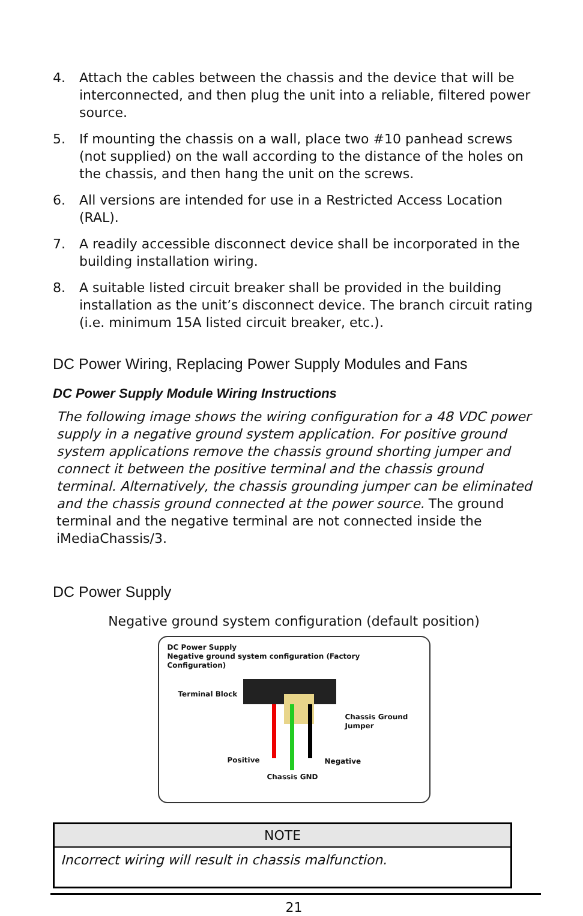4. Attach the cables between the chassis and the device that will be interconnected, and then plug the unit into a reliable, filtered power source.
5. If mounting the chassis on a wall, place two #10 panhead screws (not supplied) on the wall according to the distance of the holes on the chassis, and then hang the unit on the screws.
6. All versions are intended for use in a Restricted Access Location (RAL).
7. A readily accessible disconnect device shall be incorporated in the building installation wiring.
8. A suitable listed circuit breaker shall be provided in the building installation as the unit’s disconnect device. The branch circuit rating (i.e. minimum 15A listed circuit breaker, etc.).
DC Power Wiring, Replacing Power Supply Modules and Fans
DC Power Supply Module Wiring Instructions
The following image shows the wiring configuration for a 48 VDC power supply in a negative ground system application. For positive ground system applications remove the chassis ground shorting jumper and connect it between the positive terminal and the chassis ground terminal. Alternatively, the chassis grounding jumper can be eliminated and the chassis ground connected at the power source. The ground terminal and the negative terminal are not connected inside the iMediaChassis/3.
DC Power Supply
Negative ground system configuration (default position)
DC Power Supply
Negative ground system configuration (Factory Configuration)
Terminal Block
Chassis Ground
Jumper
Positive Negative
Chassis GND
| NOTE |
| --- |
| Incorrect wiring will result in chassis malfunction. |
21